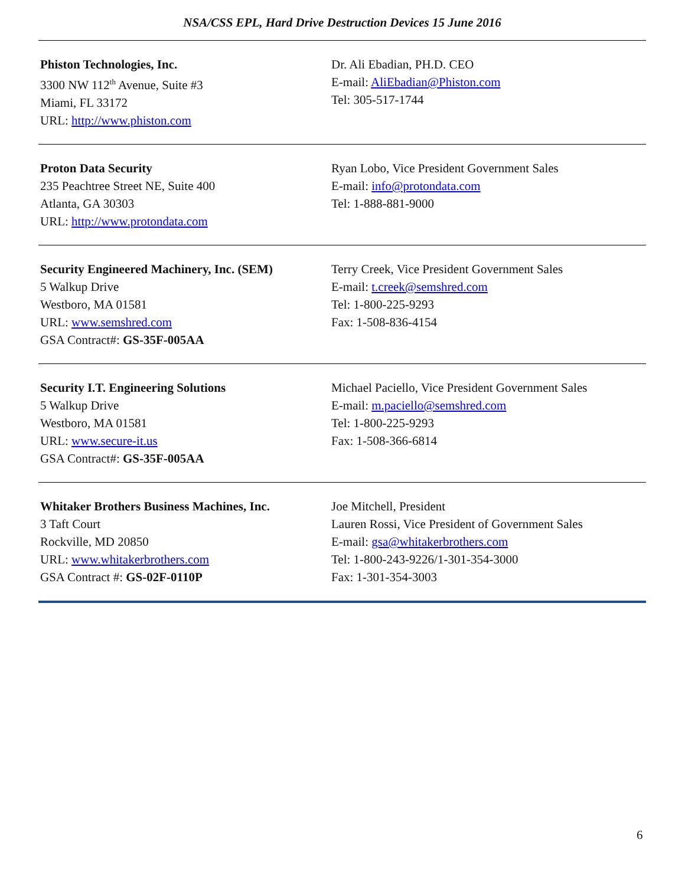NSA/CSS EPL, Hard Drive Destruction Devices 15 June 2016
| Phiston Technologies, Inc. 3300 NW 112<sup>th</sup> Avenue, Suite #3 Miami, FL 33172 URL: http://www.phiston.com | Dr. Ali Ebadian, PH.D. CEO E-mail: AliEbadian@Phiston.com Tel: 305-517-1744 |
| Proton Data Security 235 Peachtree Street NE, Suite 400 Atlanta, GA 30303 URL: http://www.protondata.com | Ryan Lobo, Vice President Government Sales E-mail: info@protondata.com Tel: 1-888-881-9000 |
| Security Engineered Machinery, Inc. (SEM) 5 Walkup Drive Westboro, MA 01581 URL: www.semshred.com GSA Contract#: GS-35F-005AA | Terry Creek, Vice President Government Sales E-mail: t.creek@semshred.com Tel: 1-800-225-9293 Fax: 1-508-836-4154 |
| Security I.T. Engineering Solutions 5 Walkup Drive Westboro, MA 01581 URL: www.secure-it.us GSA Contract#: GS-35F-005AA | Michael Paciello, Vice President Government Sales E-mail: m.paciello@semshred.com Tel: 1-800-225-9293 Fax: 1-508-366-6814 |
| Whitaker Brothers Business Machines, Inc. 3 Taft Court Rockville, MD 20850 URL: www.whitakerbrothers.com GSA Contract #: GS-02F-0110P | Joe Mitchell, President Lauren Rossi, Vice President of Government Sales E-mail: gsa@whitakerbrothers.com Tel: 1-800-243-9226/1-301-354-3000 Fax: 1-301-354-3003 |
6